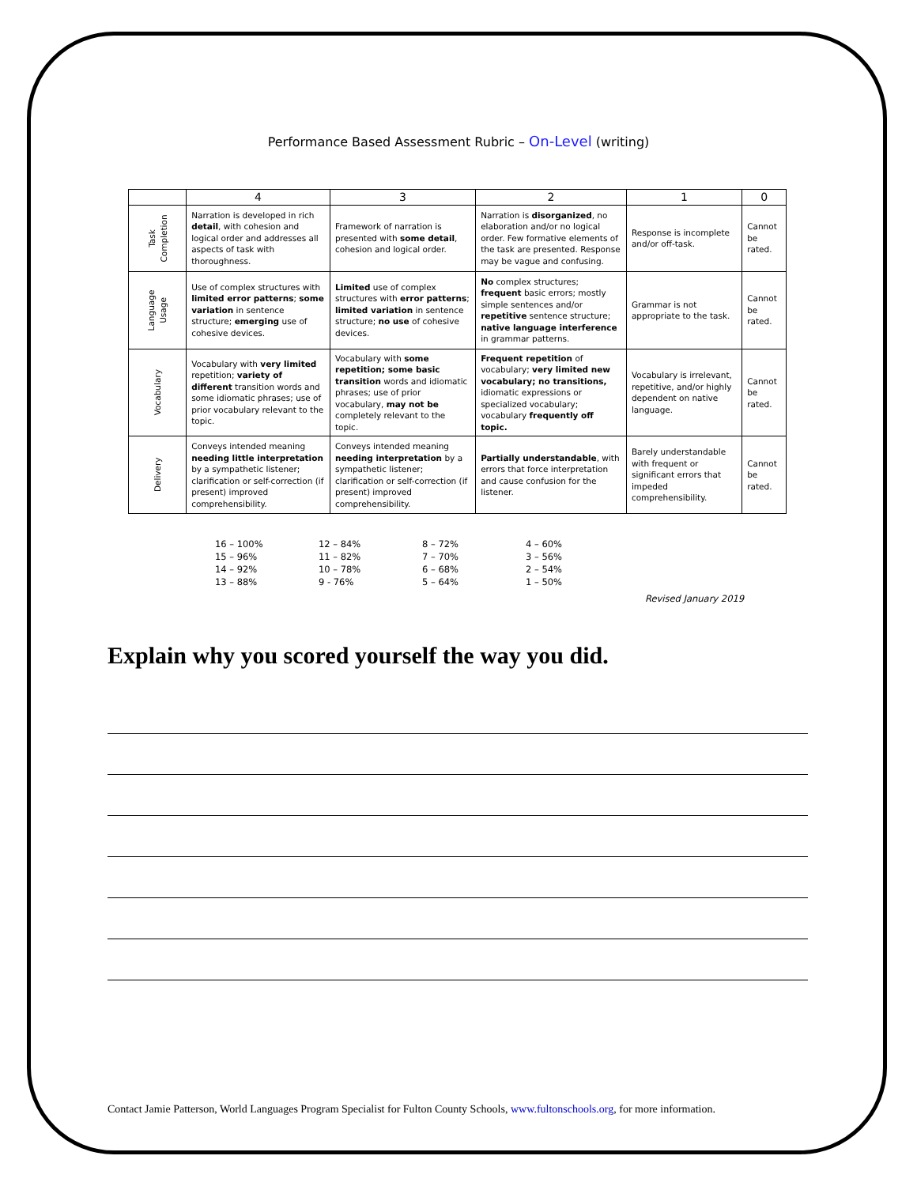Performance Based Assessment Rubric – On-Level (writing)
| | 4 | 3 | 2 | 1 | 0 |
| --- | --- | --- | --- | --- | --- |
| Task Completion | Narration is developed in rich detail , with cohesion and logical order and addresses all aspects of task with thoroughness. | Framework of narration is presented with some detail , cohesion and logical order. | Narration is disorganized , no elaboration and/or no logical order. Few formative elements of the task are presented. Response may be vague and confusing. | Response is incomplete and/or off-task. | Cannot be rated. |
| Language Usage | Use of complex structures with limited error patterns ; some variation in sentence structure; emerging use of cohesive devices. | Limited use of complex structures with error patterns ; limited variation in sentence structure; no use of cohesive devices. | No complex structures; frequent basic errors; mostly simple sentences and/or repetitive sentence structure; native language interference in grammar patterns. | Grammar is not appropriate to the task. | Cannot be rated. |
| Vocabulary | Vocabulary with very limited repetition; variety of different transition words and some idiomatic phrases; use of prior vocabulary relevant to the topic. | Vocabulary with some repetition; some basic transition words and idiomatic phrases; use of prior vocabulary, may not be completely relevant to the topic. | Frequent repetition of vocabulary; very limited new vocabulary; no transitions, idiomatic expressions or specialized vocabulary; vocabulary frequently off topic. | Vocabulary is irrelevant, repetitive, and/or highly dependent on native language. | Cannot be rated. |
| Delivery | Conveys intended meaning needing little interpretation by a sympathetic listener; clarification or self-correction (if present) improved comprehensibility. | Conveys intended meaning needing interpretation by a sympathetic listener; clarification or self-correction (if present) improved comprehensibility. | Partially understandable , with errors that force interpretation and cause confusion for the listener. | Barely understandable with frequent or significant errors that impeded comprehensibility. | Cannot be rated. |
16 – 100%
15 – 96%
14 – 92%
13 – 88%
12 – 84%
11 – 82%
10 – 78%
9 - 76%
8 – 72%
7 – 70%
6 – 68%
5 – 64%
4 – 60%
3 – 56%
2 – 54%
1 – 50%
Revised January 2019
Explain why you scored yourself the way you did.
Contact Jamie Patterson, World Languages Program Specialist for Fulton County Schools, www.fultonschools.org, for more information.